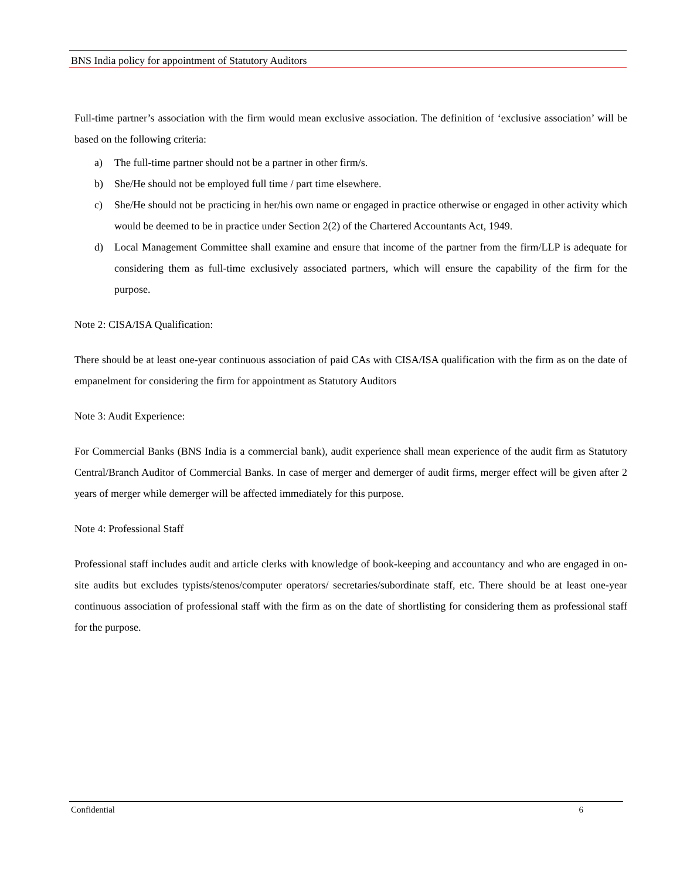BNS India policy for appointment of Statutory Auditors
Full-time partner’s association with the firm would mean exclusive association. The definition of ‘exclusive association’ will be based on the following criteria:
a) The full-time partner should not be a partner in other firm/s.
b) She/He should not be employed full time / part time elsewhere.
c) She/He should not be practicing in her/his own name or engaged in practice otherwise or engaged in other activity which would be deemed to be in practice under Section 2(2) of the Chartered Accountants Act, 1949.
d) Local Management Committee shall examine and ensure that income of the partner from the firm/LLP is adequate for considering them as full-time exclusively associated partners, which will ensure the capability of the firm for the purpose.
Note 2: CISA/ISA Qualification:
There should be at least one-year continuous association of paid CAs with CISA/ISA qualification with the firm as on the date of empanelment for considering the firm for appointment as Statutory Auditors
Note 3: Audit Experience:
For Commercial Banks (BNS India is a commercial bank), audit experience shall mean experience of the audit firm as Statutory Central/Branch Auditor of Commercial Banks. In case of merger and demerger of audit firms, merger effect will be given after 2 years of merger while demerger will be affected immediately for this purpose.
Note 4: Professional Staff
Professional staff includes audit and article clerks with knowledge of book-keeping and accountancy and who are engaged in on-site audits but excludes typists/stenos/computer operators/ secretaries/subordinate staff, etc. There should be at least one-year continuous association of professional staff with the firm as on the date of shortlisting for considering them as professional staff for the purpose.
Confidential 6